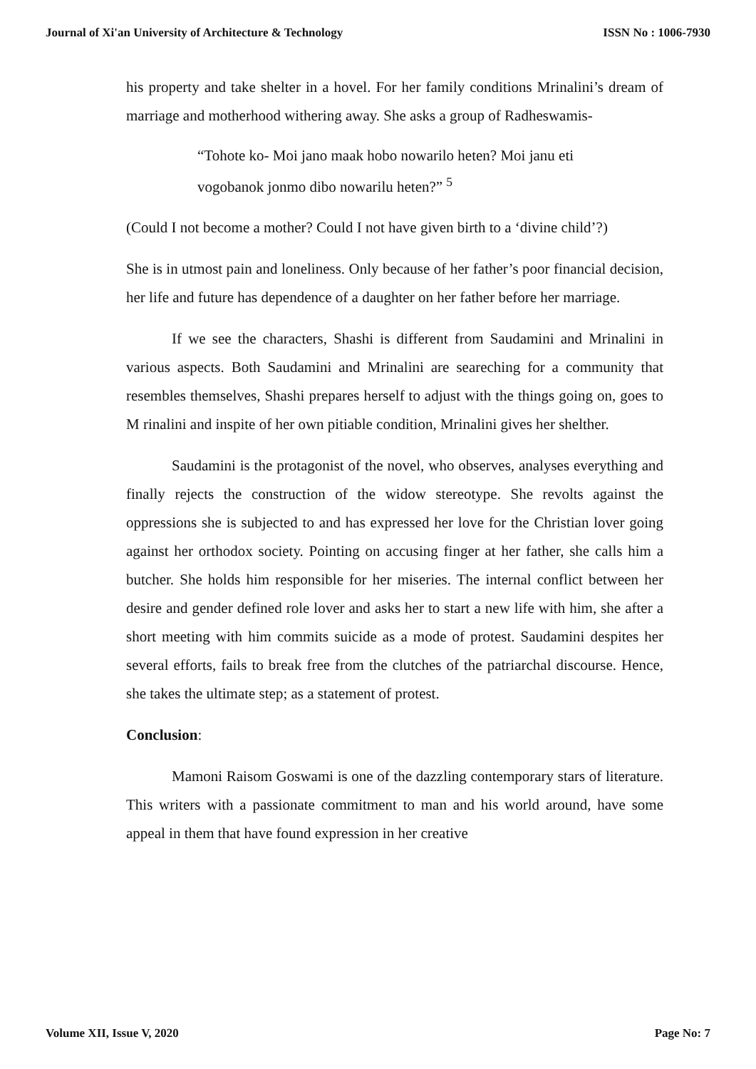Journal of Xi'an University of Architecture & Technology ISSN No : 1006-7930
his property and take shelter in a hovel. For her family conditions Mrinalini’s dream of marriage and motherhood withering away. She asks a group of Radheswamis-
“Tohote ko- Moi jano maak hobo nowarilo heten? Moi janu eti vogobanok jonmo dibo nowarilu heten?” <sup>5</sup>
(Could I not become a mother? Could I not have given birth to a ‘divine child’?)
She is in utmost pain and loneliness. Only because of her father’s poor financial decision, her life and future has dependence of a daughter on her father before her marriage.
If we see the characters, Shashi is different from Saudamini and Mrinalini in various aspects. Both Saudamini and Mrinalini are seareching for a community that resembles themselves, Shashi prepares herself to adjust with the things going on, goes to M rinalini and inspite of her own pitiable condition, Mrinalini gives her shelther.
Saudamini is the protagonist of the novel, who observes, analyses everything and finally rejects the construction of the widow stereotype. She revolts against the oppressions she is subjected to and has expressed her love for the Christian lover going against her orthodox society. Pointing on accusing finger at her father, she calls him a butcher. She holds him responsible for her miseries. The internal conflict between her desire and gender defined role lover and asks her to start a new life with him, she after a short meeting with him commits suicide as a mode of protest. Saudamini despites her several efforts, fails to break free from the clutches of the patriarchal discourse. Hence, she takes the ultimate step; as a statement of protest.
Conclusion:
Mamoni Raisom Goswami is one of the dazzling contemporary stars of literature. This writers with a passionate commitment to man and his world around, have some appeal in them that have found expression in her creative
Volume XII, Issue V, 2020 Page No: 7